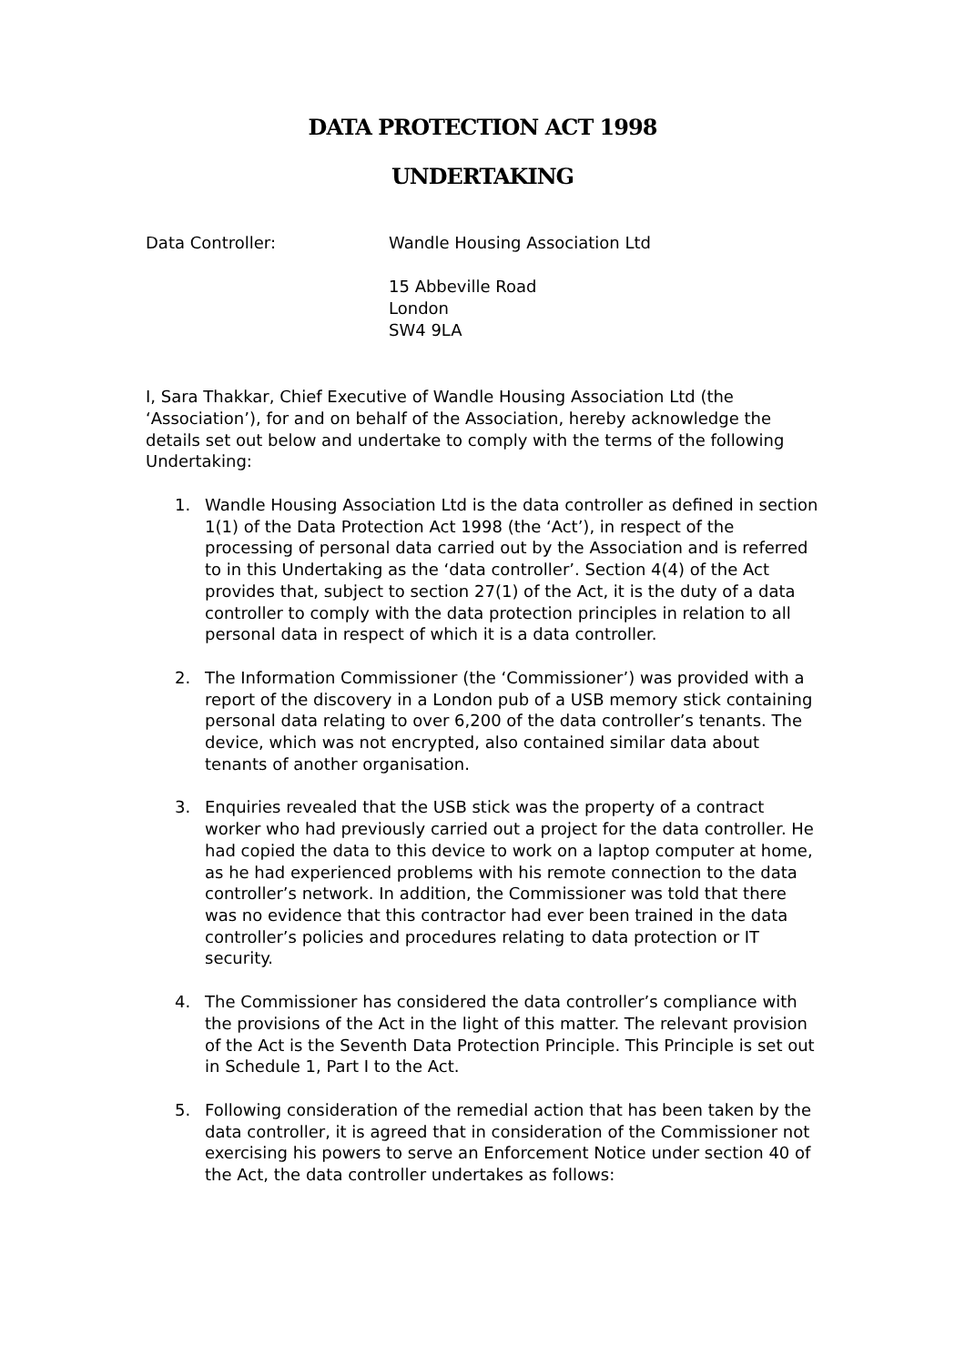DATA PROTECTION ACT 1998
UNDERTAKING
Data Controller: Wandle Housing Association Ltd
15 Abbeville Road
London
SW4 9LA
I, Sara Thakkar, Chief Executive of Wandle Housing Association Ltd (the ‘Association’), for and on behalf of the Association, hereby acknowledge the details set out below and undertake to comply with the terms of the following Undertaking:
1. Wandle Housing Association Ltd is the data controller as defined in section 1(1) of the Data Protection Act 1998 (the ‘Act’), in respect of the processing of personal data carried out by the Association and is referred to in this Undertaking as the ‘data controller’. Section 4(4) of the Act provides that, subject to section 27(1) of the Act, it is the duty of a data controller to comply with the data protection principles in relation to all personal data in respect of which it is a data controller.
2. The Information Commissioner (the ‘Commissioner’) was provided with a report of the discovery in a London pub of a USB memory stick containing personal data relating to over 6,200 of the data controller’s tenants. The device, which was not encrypted, also contained similar data about tenants of another organisation.
3. Enquiries revealed that the USB stick was the property of a contract worker who had previously carried out a project for the data controller. He had copied the data to this device to work on a laptop computer at home, as he had experienced problems with his remote connection to the data controller’s network. In addition, the Commissioner was told that there was no evidence that this contractor had ever been trained in the data controller’s policies and procedures relating to data protection or IT security.
4. The Commissioner has considered the data controller’s compliance with the provisions of the Act in the light of this matter. The relevant provision of the Act is the Seventh Data Protection Principle. This Principle is set out in Schedule 1, Part I to the Act.
5. Following consideration of the remedial action that has been taken by the data controller, it is agreed that in consideration of the Commissioner not exercising his powers to serve an Enforcement Notice under section 40 of the Act, the data controller undertakes as follows: